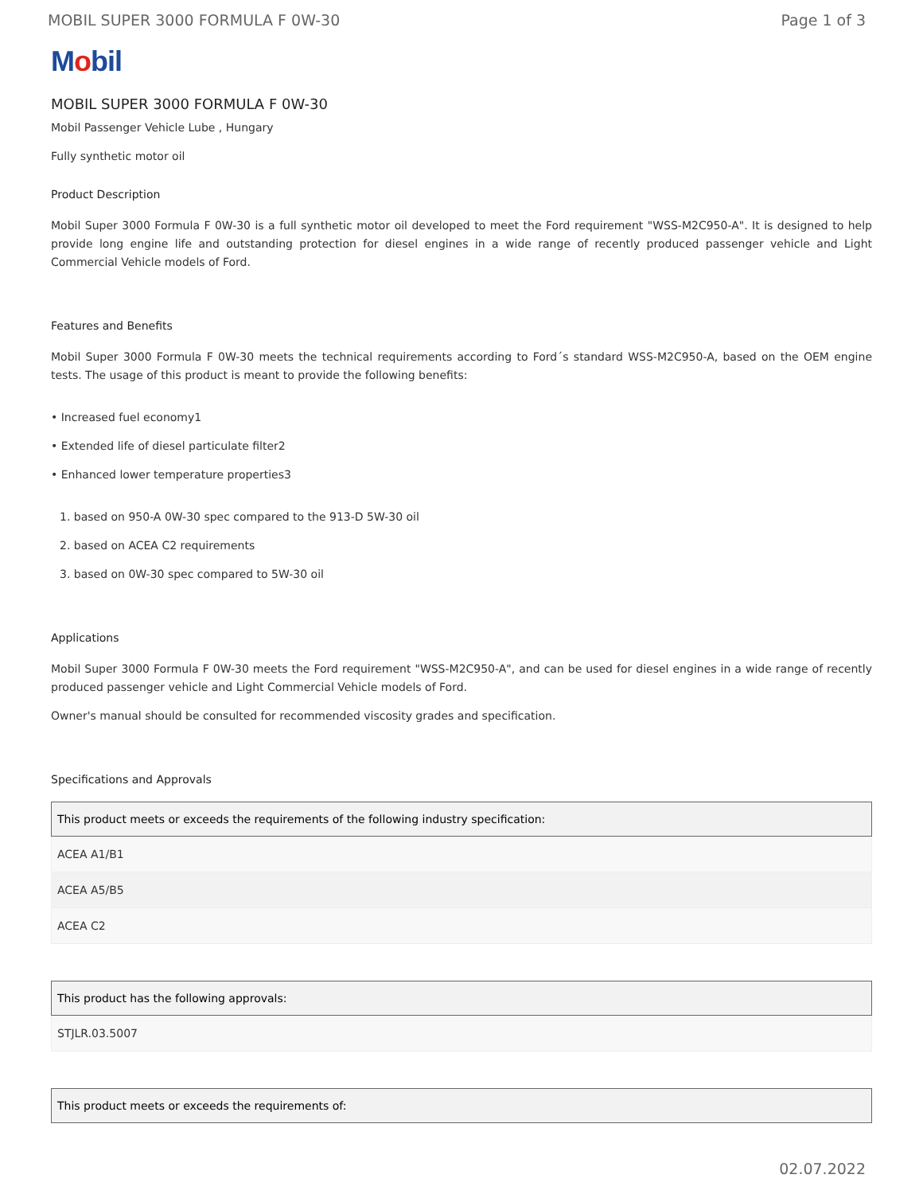MOBIL SUPER 3000 FORMULA F 0W-30 Page 1 of 3
Mobil
MOBIL SUPER 3000 FORMULA F 0W-30
Mobil Passenger Vehicle Lube , Hungary
Fully synthetic motor oil
Product Description
Mobil Super 3000 Formula F 0W-30 is a full synthetic motor oil developed to meet the Ford requirement "WSS-M2C950-A". It is designed to help provide long engine life and outstanding protection for diesel engines in a wide range of recently produced passenger vehicle and Light Commercial Vehicle models of Ford.
Features and Benefits
Mobil Super 3000 Formula F 0W-30 meets the technical requirements according to Ford´s standard WSS-M2C950-A, based on the OEM engine tests. The usage of this product is meant to provide the following benefits:
• Increased fuel economy1
• Extended life of diesel particulate filter2
• Enhanced lower temperature properties3
1. based on 950-A 0W-30 spec compared to the 913-D 5W-30 oil
2. based on ACEA C2 requirements
3. based on 0W-30 spec compared to 5W-30 oil
Applications
Mobil Super 3000 Formula F 0W-30 meets the Ford requirement "WSS-M2C950-A", and can be used for diesel engines in a wide range of recently produced passenger vehicle and Light Commercial Vehicle models of Ford.
Owner's manual should be consulted for recommended viscosity grades and specification.
Specifications and Approvals
| This product meets or exceeds the requirements of the following industry specification: |
| --- |
| ACEA A1/B1 |
| ACEA A5/B5 |
| ACEA C2 |
| This product has the following approvals: |
| --- |
| STJLR.03.5007 |
| This product meets or exceeds the requirements of: |
| --- |
02.07.2022